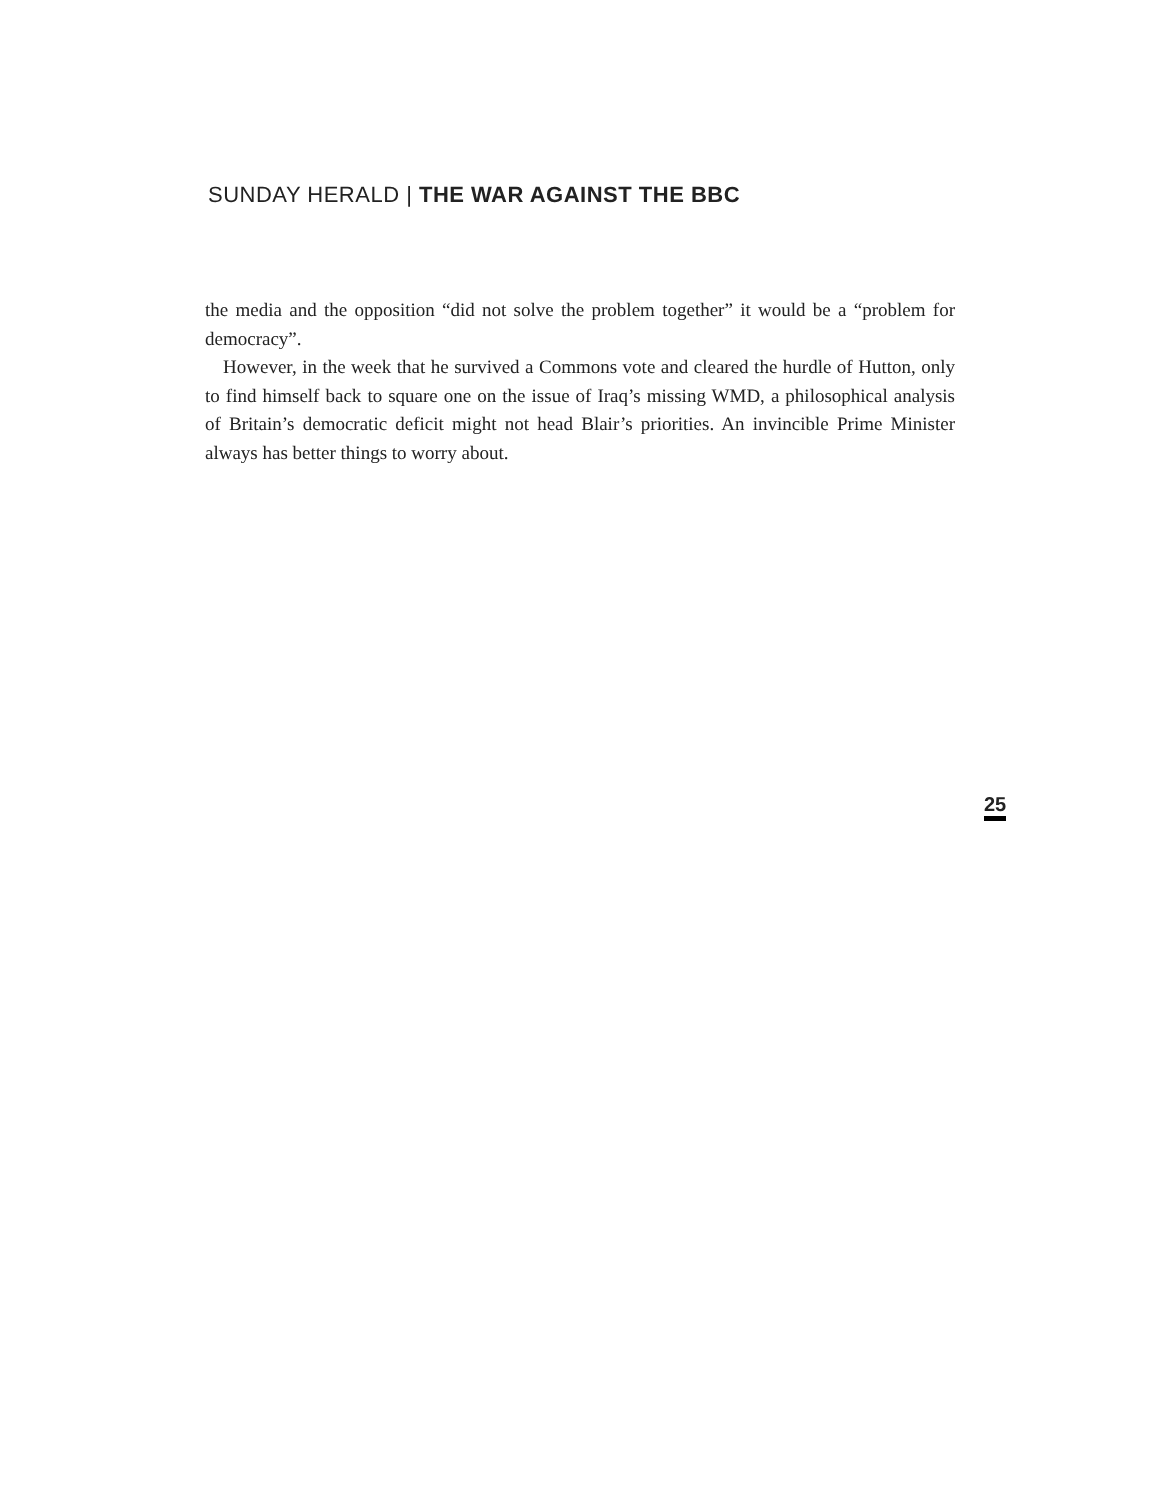SUNDAY HERALD | THE WAR AGAINST THE BBC
the media and the opposition “did not solve the problem together” it would be a “problem for democracy”.
However, in the week that he survived a Commons vote and cleared the hurdle of Hutton, only to find himself back to square one on the issue of Iraq’s missing WMD, a philosophical analysis of Britain’s democratic deficit might not head Blair’s priorities. An invincible Prime Minister always has better things to worry about.
25